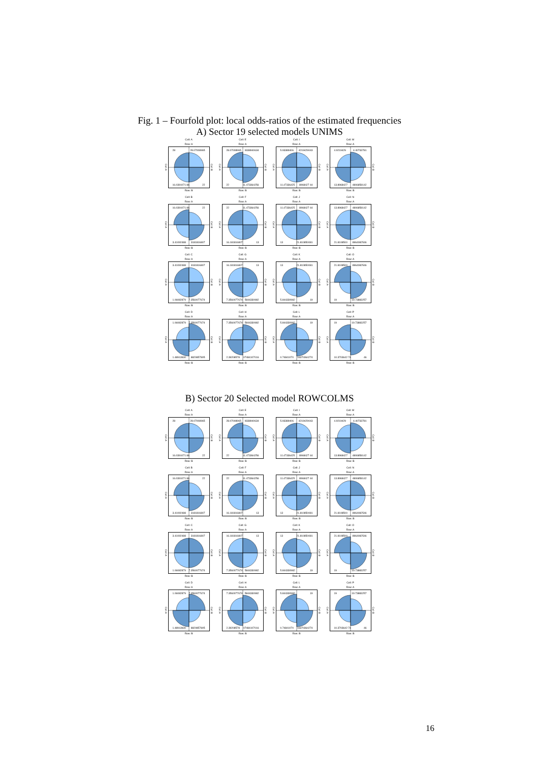Fig. 1 – Fourfold plot: local odds-ratios of the estimated frequencies
A) Sector 19 selected models UNIMS
Cell: A
Row: A
Col: A
28 28.07008965
16.0391071 86 22
Col: B
Row: B
Cell: E
Row: A
Col: A
28.07008965 9338940634
22 11.473364256
Col: B
Row: B
Cell: I
Row: A
Col: A
5.93389406 4219429043
11.47336425 8968427 44
Col: B
Row: B
Cell: M
Row: A
Col: A
4.9219429 4.40733781
13.8968427 4806858142
Col: B
Row: B
Cell: B
Row: A
Col: A
16.0391071 86 22
3.41092488 3181816807
Col: B
Row: B
Cell: F
Row: A
Col: A
22 11.473364256
16.181816807 13
Col: B
Row: B
Cell: J
Row: A
Col: A
11.47336425 8968427 44
13 21.810850081
Col: B
Row: B
Cell: N
Row: A
Col: A
13.8968427 4806858142
21.8108500 8964082546
Col: B
Row: B
Cell: C
Row: A
Col: A
3.41092488 3181816807
1.06082879 7.3560077674
Col: B
Row: B
Cell: G
Row: A
Col: A
16.181816807 13
7.3560077674 5844330982
Col: B
Row: B
Cell: K
Row: A
Col: A
13 21.810850081
5.844330982 19
Col: B
Row: B
Cell: O
Row: A
Col: A
21.8108500 8964082546
19 19.73883257
Col: B
Row: B
Cell: D
Row: A
Col: A
1.06082879 7.3560077674
1.48913930 8820857805
Col: B
Row: B
Cell: H
Row: A
Col: A
7.3560077674 5844330982
2.39208578 07484107016
Col: B
Row: B
Cell: L
Row: A
Col: A
5.844330982 19
0.74841070 16370364274
Col: B
Row: B
Cell: P
Row: A
Col: A
19 19.73883257
10.3703642 74 46
Col: B
Row: B
B) Sector 20 Selected model ROWCOLMS
Cell: A
Row: A
Col: A
28 28.07008965
16.0391071 86 22
Col: B
Row: B
Cell: E
Row: A
Col: A
28.07008965 9338940634
22 11.473364256
Col: B
Row: B
Cell: I
Row: A
Col: A
5.93389406 4219429043
11.47336425 8968427 44
Col: B
Row: B
Cell: M
Row: A
Col: A
4.9219429 4.40733781
13.8968427 4806858142
Col: B
Row: B
Cell: B
Row: A
Col: A
16.0391071 86 22
3.41092488 3181816807
Col: B
Row: B
Cell: F
Row: A
Col: A
22 11.473364256
16.181816807 13
Col: B
Row: B
Cell: J
Row: A
Col: A
11.47336425 8968427 44
13 21.810850081
Col: B
Row: B
Cell: N
Row: A
Col: A
13.8968427 4806858142
21.8108500 8964082546
Col: B
Row: B
Cell: C
Row: A
Col: A
3.41092488 3181816807
1.06082879 7.3560077674
Col: B
Row: B
Cell: G
Row: A
Col: A
16.181816807 13
7.3560077674 5844330982
Col: B
Row: B
Cell: K
Row: A
Col: A
13 21.810850081
5.844330982 19
Col: B
Row: B
Cell: O
Row: A
Col: A
21.8108500 8964082546
19 19.73883257
Col: B
Row: B
Cell: D
Row: A
Col: A
1.06082879 7.3560077674
1.48913930 8820857805
Col: B
Row: B
Cell: H
Row: A
Col: A
7.3560077674 5844330982
2.39208578 07484107016
Col: B
Row: B
Cell: L
Row: A
Col: A
5.844330982 19
0.74841070 16370364274
Col: B
Row: B
Cell: P
Row: A
Col: A
19 19.73883257
10.3703642 74 46
Col: B
Row: B
16